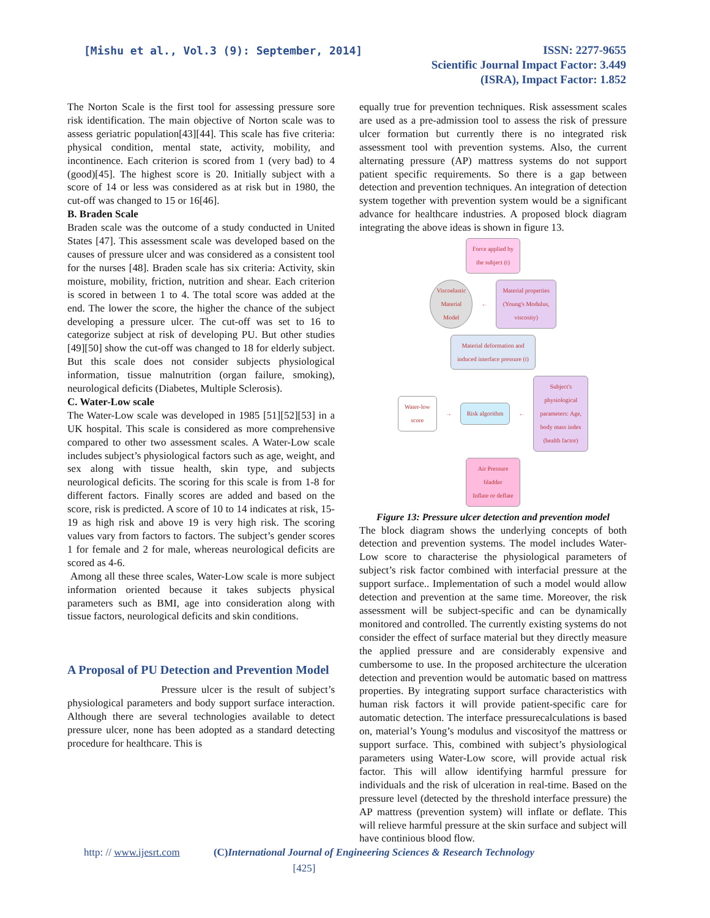[Mishu et al., Vol.3 (9): September, 2014]
ISSN: 2277-9655
Scientific Journal Impact Factor: 3.449
(ISRA), Impact Factor: 1.852
The Norton Scale is the first tool for assessing pressure sore risk identification. The main objective of Norton scale was to assess geriatric population[43][44]. This scale has five criteria: physical condition, mental state, activity, mobility, and incontinence. Each criterion is scored from 1 (very bad) to 4 (good)[45]. The highest score is 20. Initially subject with a score of 14 or less was considered as at risk but in 1980, the cut-off was changed to 15 or 16[46].
B. Braden Scale
Braden scale was the outcome of a study conducted in United States [47]. This assessment scale was developed based on the causes of pressure ulcer and was considered as a consistent tool for the nurses [48]. Braden scale has six criteria: Activity, skin moisture, mobility, friction, nutrition and shear. Each criterion is scored in between 1 to 4. The total score was added at the end. The lower the score, the higher the chance of the subject developing a pressure ulcer. The cut-off was set to 16 to categorize subject at risk of developing PU. But other studies [49][50] show the cut-off was changed to 18 for elderly subject. But this scale does not consider subjects physiological information, tissue malnutrition (organ failure, smoking), neurological deficits (Diabetes, Multiple Sclerosis).
C. Water-Low scale
The Water-Low scale was developed in 1985 [51][52][53] in a UK hospital. This scale is considered as more comprehensive compared to other two assessment scales. A Water-Low scale includes subject’s physiological factors such as age, weight, and sex along with tissue health, skin type, and subjects neurological deficits. The scoring for this scale is from 1-8 for different factors. Finally scores are added and based on the score, risk is predicted. A score of 10 to 14 indicates at risk, 15-19 as high risk and above 19 is very high risk. The scoring values vary from factors to factors. The subject’s gender scores 1 for female and 2 for male, whereas neurological deficits are scored as 4-6.
Among all these three scales, Water-Low scale is more subject information oriented because it takes subjects physical parameters such as BMI, age into consideration along with tissue factors, neurological deficits and skin conditions.
A Proposal of PU Detection and Prevention Model
Pressure ulcer is the result of subject’s physiological parameters and body support surface interaction. Although there are several technologies available to detect pressure ulcer, none has been adopted as a standard detecting procedure for healthcare. This is
equally true for prevention techniques. Risk assessment scales are used as a pre-admission tool to assess the risk of pressure ulcer formation but currently there is no integrated risk assessment tool with prevention systems. Also, the current alternating pressure (AP) mattress systems do not support patient specific requirements. So there is a gap between detection and prevention techniques. An integration of detection system together with prevention system would be a significant advance for healthcare industries. A proposed block diagram integrating the above ideas is shown in figure 13.
Force applied by
the subject (t)
Viscoelastic
Material
Model
←
Material properties
(Young's Modulus,
viscosity)
Material deformation and
induced interface pressure (t)
Water-low
score
→
Risk algorithm
←
Subject's
physiological
parameters: Age,
body mass index
(health factor)
Air Pressure
bladder
Inflate or deflate
Figure 13: Pressure ulcer detection and prevention model
The block diagram shows the underlying concepts of both detection and prevention systems. The model includes Water-Low score to characterise the physiological parameters of subject’s risk factor combined with interfacial pressure at the support surface.. Implementation of such a model would allow detection and prevention at the same time. Moreover, the risk assessment will be subject-specific and can be dynamically monitored and controlled. The currently existing systems do not consider the effect of surface material but they directly measure the applied pressure and are considerably expensive and cumbersome to use. In the proposed architecture the ulceration detection and prevention would be automatic based on mattress properties. By integrating support surface characteristics with human risk factors it will provide patient-specific care for automatic detection. The interface pressurecalculations is based on, material’s Young’s modulus and viscosityof the mattress or support surface. This, combined with subject’s physiological parameters using Water-Low score, will provide actual risk factor. This will allow identifying harmful pressure for individuals and the risk of ulceration in real-time. Based on the pressure level (detected by the threshold interface pressure) the AP mattress (prevention system) will inflate or deflate. This will relieve harmful pressure at the skin surface and subject will have continious blood flow.
http: // www.ijesrt.com (C)International Journal of Engineering Sciences & Research Technology
[425]